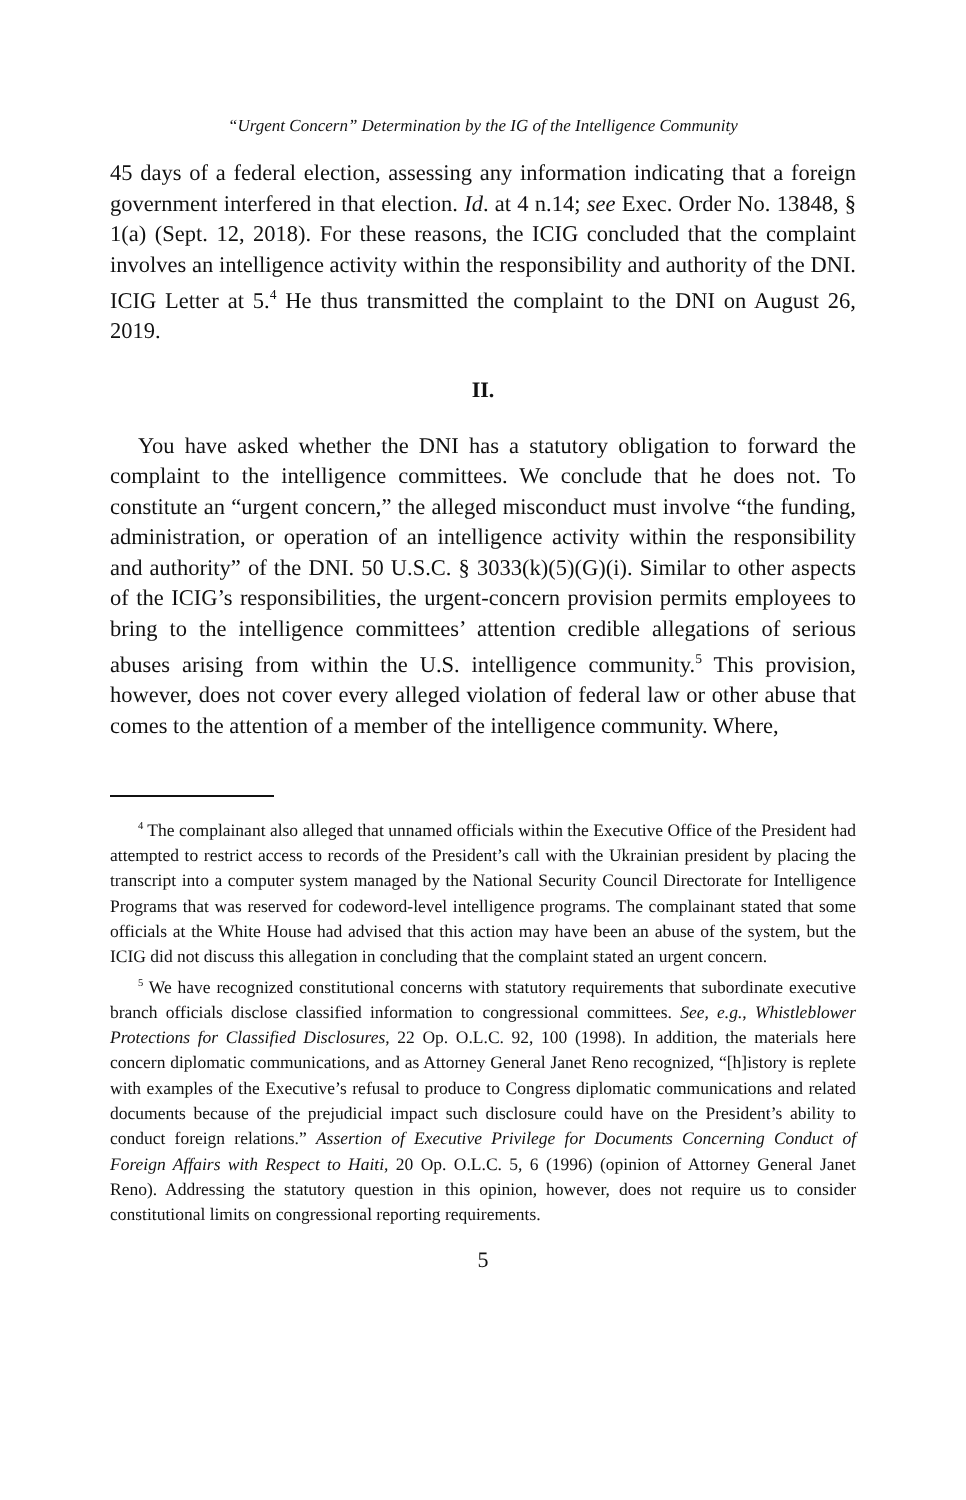“Urgent Concern” Determination by the IG of the Intelligence Community
45 days of a federal election, assessing any information indicating that a foreign government interfered in that election. Id. at 4 n.14; see Exec. Order No. 13848, § 1(a) (Sept. 12, 2018). For these reasons, the ICIG concluded that the complaint involves an intelligence activity within the responsibility and authority of the DNI. ICIG Letter at 5.<sup>4</sup> He thus transmitted the complaint to the DNI on August 26, 2019.
II.
You have asked whether the DNI has a statutory obligation to forward the complaint to the intelligence committees. We conclude that he does not. To constitute an “urgent concern,” the alleged misconduct must involve “the funding, administration, or operation of an intelligence activity within the responsibility and authority” of the DNI. 50 U.S.C. § 3033(k)(5)(G)(i). Similar to other aspects of the ICIG’s responsibilities, the urgent-concern provision permits employees to bring to the intelligence committees’ attention credible allegations of serious abuses arising from within the U.S. intelligence community.<sup>5</sup> This provision, however, does not cover every alleged violation of federal law or other abuse that comes to the attention of a member of the intelligence community. Where,
<sup>4</sup> The complainant also alleged that unnamed officials within the Executive Office of the President had attempted to restrict access to records of the President’s call with the Ukrainian president by placing the transcript into a computer system managed by the National Security Council Directorate for Intelligence Programs that was reserved for codeword-level intelligence programs. The complainant stated that some officials at the White House had advised that this action may have been an abuse of the system, but the ICIG did not discuss this allegation in concluding that the complaint stated an urgent concern.
<sup>5</sup> We have recognized constitutional concerns with statutory requirements that subordinate executive branch officials disclose classified information to congressional committees. See, e.g., Whistleblower Protections for Classified Disclosures, 22 Op. O.L.C. 92, 100 (1998). In addition, the materials here concern diplomatic communications, and as Attorney General Janet Reno recognized, “[h]istory is replete with examples of the Executive’s refusal to produce to Congress diplomatic communications and related documents because of the prejudicial impact such disclosure could have on the President’s ability to conduct foreign relations.” Assertion of Executive Privilege for Documents Concerning Conduct of Foreign Affairs with Respect to Haiti, 20 Op. O.L.C. 5, 6 (1996) (opinion of Attorney General Janet Reno). Addressing the statutory question in this opinion, however, does not require us to consider constitutional limits on congressional reporting requirements.
5